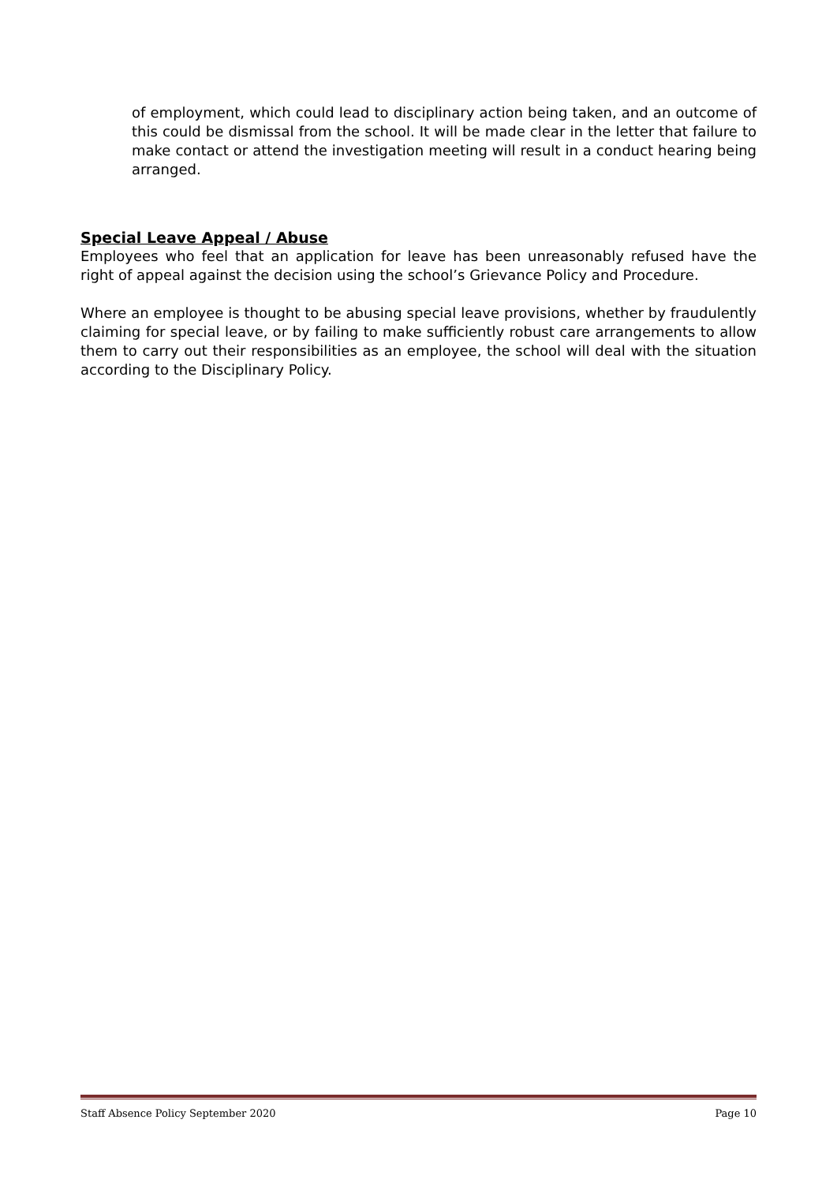of employment, which could lead to disciplinary action being taken, and an outcome of this could be dismissal from the school. It will be made clear in the letter that failure to make contact or attend the investigation meeting will result in a conduct hearing being arranged.
Special Leave Appeal / Abuse
Employees who feel that an application for leave has been unreasonably refused have the right of appeal against the decision using the school’s Grievance Policy and Procedure.
Where an employee is thought to be abusing special leave provisions, whether by fraudulently claiming for special leave, or by failing to make sufficiently robust care arrangements to allow them to carry out their responsibilities as an employee, the school will deal with the situation according to the Disciplinary Policy.
Staff Absence Policy September 2020 Page 10